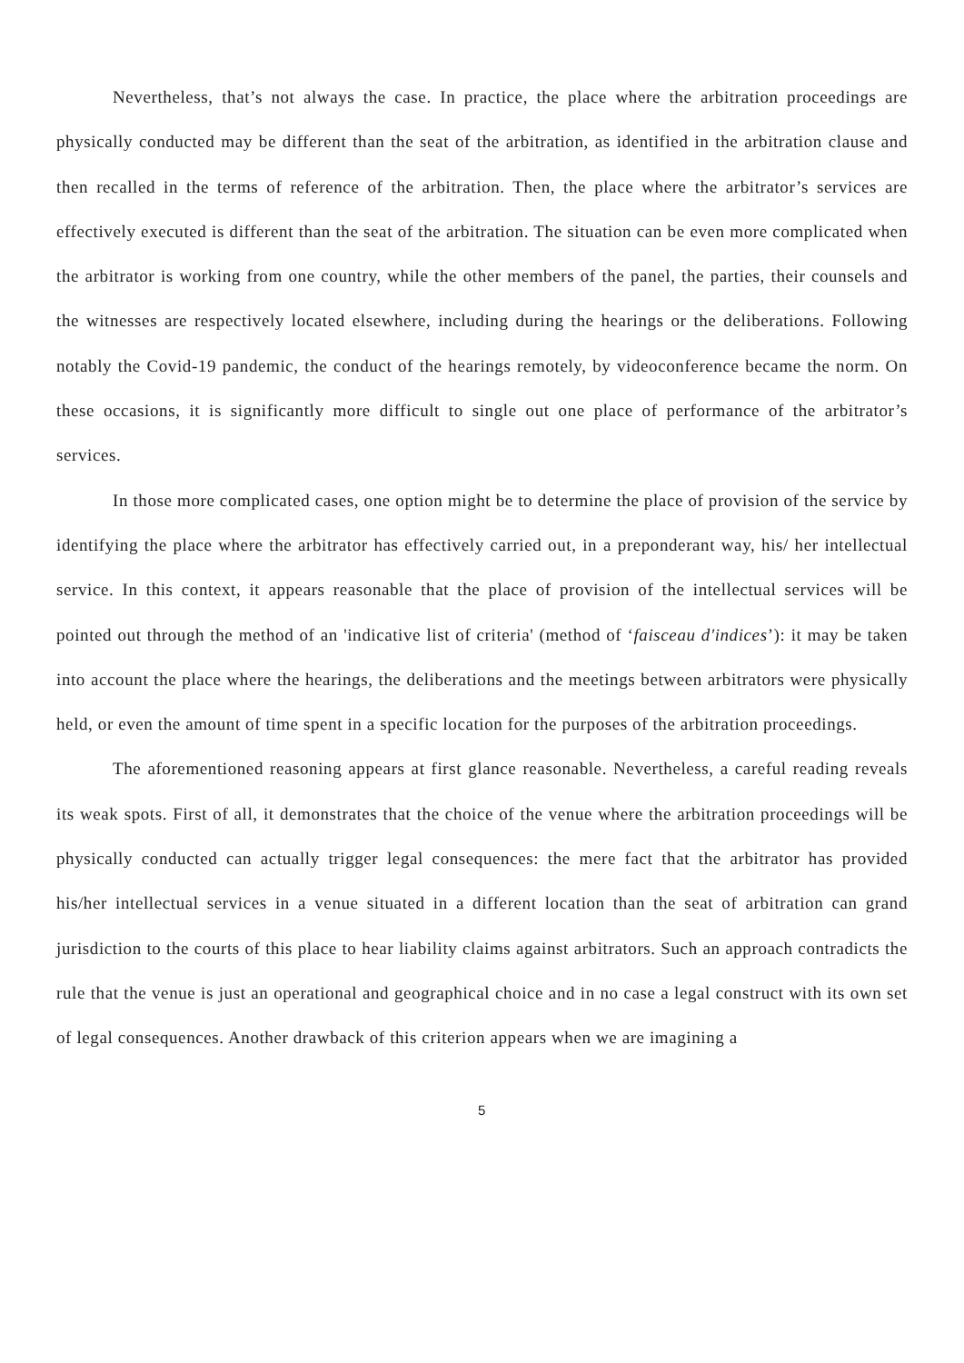Nevertheless, that’s not always the case. In practice, the place where the arbitration proceedings are physically conducted may be different than the seat of the arbitration, as identified in the arbitration clause and then recalled in the terms of reference of the arbitration. Then, the place where the arbitrator’s services are effectively executed is different than the seat of the arbitration. The situation can be even more complicated when the arbitrator is working from one country, while the other members of the panel, the parties, their counsels and the witnesses are respectively located elsewhere, including during the hearings or the deliberations. Following notably the Covid-19 pandemic, the conduct of the hearings remotely, by videoconference became the norm. On these occasions, it is significantly more difficult to single out one place of performance of the arbitrator’s services.
In those more complicated cases, one option might be to determine the place of provision of the service by identifying the place where the arbitrator has effectively carried out, in a preponderant way, his/ her intellectual service. In this context, it appears reasonable that the place of provision of the intellectual services will be pointed out through the method of an 'indicative list of criteria' (method of ‘faisceau d'indices’): it may be taken into account the place where the hearings, the deliberations and the meetings between arbitrators were physically held, or even the amount of time spent in a specific location for the purposes of the arbitration proceedings.
The aforementioned reasoning appears at first glance reasonable. Nevertheless, a careful reading reveals its weak spots. First of all, it demonstrates that the choice of the venue where the arbitration proceedings will be physically conducted can actually trigger legal consequences: the mere fact that the arbitrator has provided his/her intellectual services in a venue situated in a different location than the seat of arbitration can grand jurisdiction to the courts of this place to hear liability claims against arbitrators. Such an approach contradicts the rule that the venue is just an operational and geographical choice and in no case a legal construct with its own set of legal consequences. Another drawback of this criterion appears when we are imagining a
5